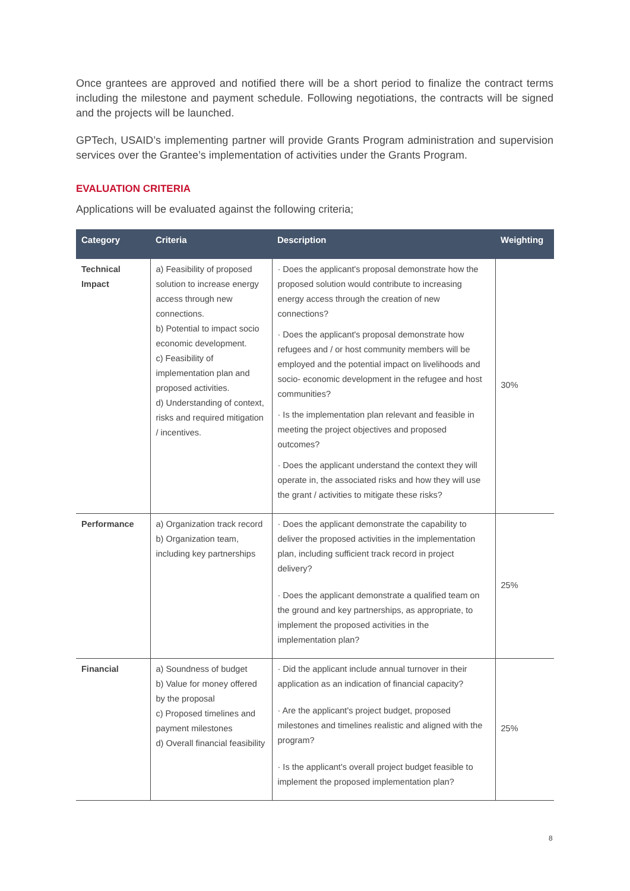Once grantees are approved and notified there will be a short period to finalize the contract terms including the milestone and payment schedule. Following negotiations, the contracts will be signed and the projects will be launched.
GPTech, USAID’s implementing partner will provide Grants Program administration and supervision services over the Grantee’s implementation of activities under the Grants Program.
EVALUATION CRITERIA
Applications will be evaluated against the following criteria;
| Category | Criteria | Description | Weighting |
| --- | --- | --- | --- |
| Technical Impact | a) Feasibility of proposed solution to increase energy access through new connections. b) Potential to impact socio economic development. c) Feasibility of implementation plan and proposed activities. d) Understanding of context, risks and required mitigation / incentives. | · Does the applicant's proposal demonstrate how the proposed solution would contribute to increasing energy access through the creation of new connections? · Does the applicant's proposal demonstrate how refugees and / or host community members will be employed and the potential impact on livelihoods and socio- economic development in the refugee and host communities? · Is the implementation plan relevant and feasible in meeting the project objectives and proposed outcomes? · Does the applicant understand the context they will operate in, the associated risks and how they will use the grant / activities to mitigate these risks? | 30% |
| Performance | a) Organization track record b) Organization team, including key partnerships | · Does the applicant demonstrate the capability to deliver the proposed activities in the implementation plan, including sufficient track record in project delivery? · Does the applicant demonstrate a qualified team on the ground and key partnerships, as appropriate, to implement the proposed activities in the implementation plan? | 25% |
| Financial | a) Soundness of budget b) Value for money offered by the proposal c) Proposed timelines and payment milestones d) Overall financial feasibility | · Did the applicant include annual turnover in their application as an indication of financial capacity? · Are the applicant's project budget, proposed milestones and timelines realistic and aligned with the program? · Is the applicant's overall project budget feasible to implement the proposed implementation plan? | 25% |
8